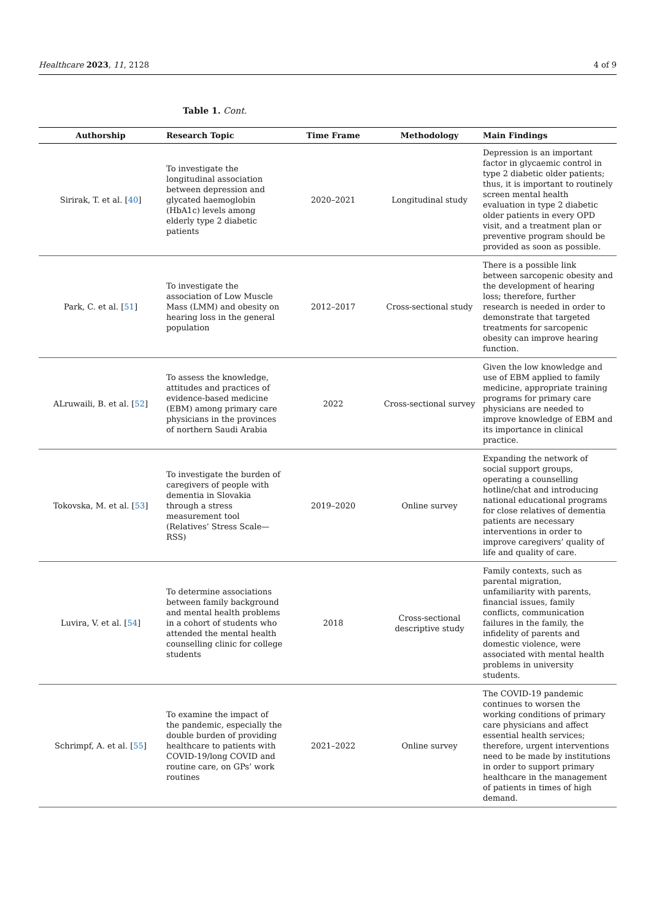Healthcare 2023, 11, 2128 4 of 9
Table 1. Cont.
| Authorship | Research Topic | Time Frame | Methodology | Main Findings |
| --- | --- | --- | --- | --- |
| Sirirak, T. et al. [ 40 ] | To investigate the longitudinal association between depression and glycated haemoglobin (HbA1c) levels among elderly type 2 diabetic patients | 2020–2021 | Longitudinal study | Depression is an important factor in glycaemic control in type 2 diabetic older patients; thus, it is important to routinely screen mental health evaluation in type 2 diabetic older patients in every OPD visit, and a treatment plan or preventive program should be provided as soon as possible. |
| Park, C. et al. [ 51 ] | To investigate the association of Low Muscle Mass (LMM) and obesity on hearing loss in the general population | 2012–2017 | Cross-sectional study | There is a possible link between sarcopenic obesity and the development of hearing loss; therefore, further research is needed in order to demonstrate that targeted treatments for sarcopenic obesity can improve hearing function. |
| ALruwaili, B. et al. [ 52 ] | To assess the knowledge, attitudes and practices of evidence-based medicine (EBM) among primary care physicians in the provinces of northern Saudi Arabia | 2022 | Cross-sectional survey | Given the low knowledge and use of EBM applied to family medicine, appropriate training programs for primary care physicians are needed to improve knowledge of EBM and its importance in clinical practice. |
| Tokovska, M. et al. [ 53 ] | To investigate the burden of caregivers of people with dementia in Slovakia through a stress measurement tool (Relatives’ Stress Scale—RSS) | 2019–2020 | Online survey | Expanding the network of social support groups, operating a counselling hotline/chat and introducing national educational programs for close relatives of dementia patients are necessary interventions in order to improve caregivers’ quality of life and quality of care. |
| Luvira, V. et al. [ 54 ] | To determine associations between family background and mental health problems in a cohort of students who attended the mental health counselling clinic for college students | 2018 | Cross-sectional descriptive study | Family contexts, such as parental migration, unfamiliarity with parents, financial issues, family conflicts, communication failures in the family, the infidelity of parents and domestic violence, were associated with mental health problems in university students. |
| Schrimpf, A. et al. [ 55 ] | To examine the impact of the pandemic, especially the double burden of providing healthcare to patients with COVID-19/long COVID and routine care, on GPs’ work routines | 2021–2022 | Online survey | The COVID-19 pandemic continues to worsen the working conditions of primary care physicians and affect essential health services; therefore, urgent interventions need to be made by institutions in order to support primary healthcare in the management of patients in times of high demand. |